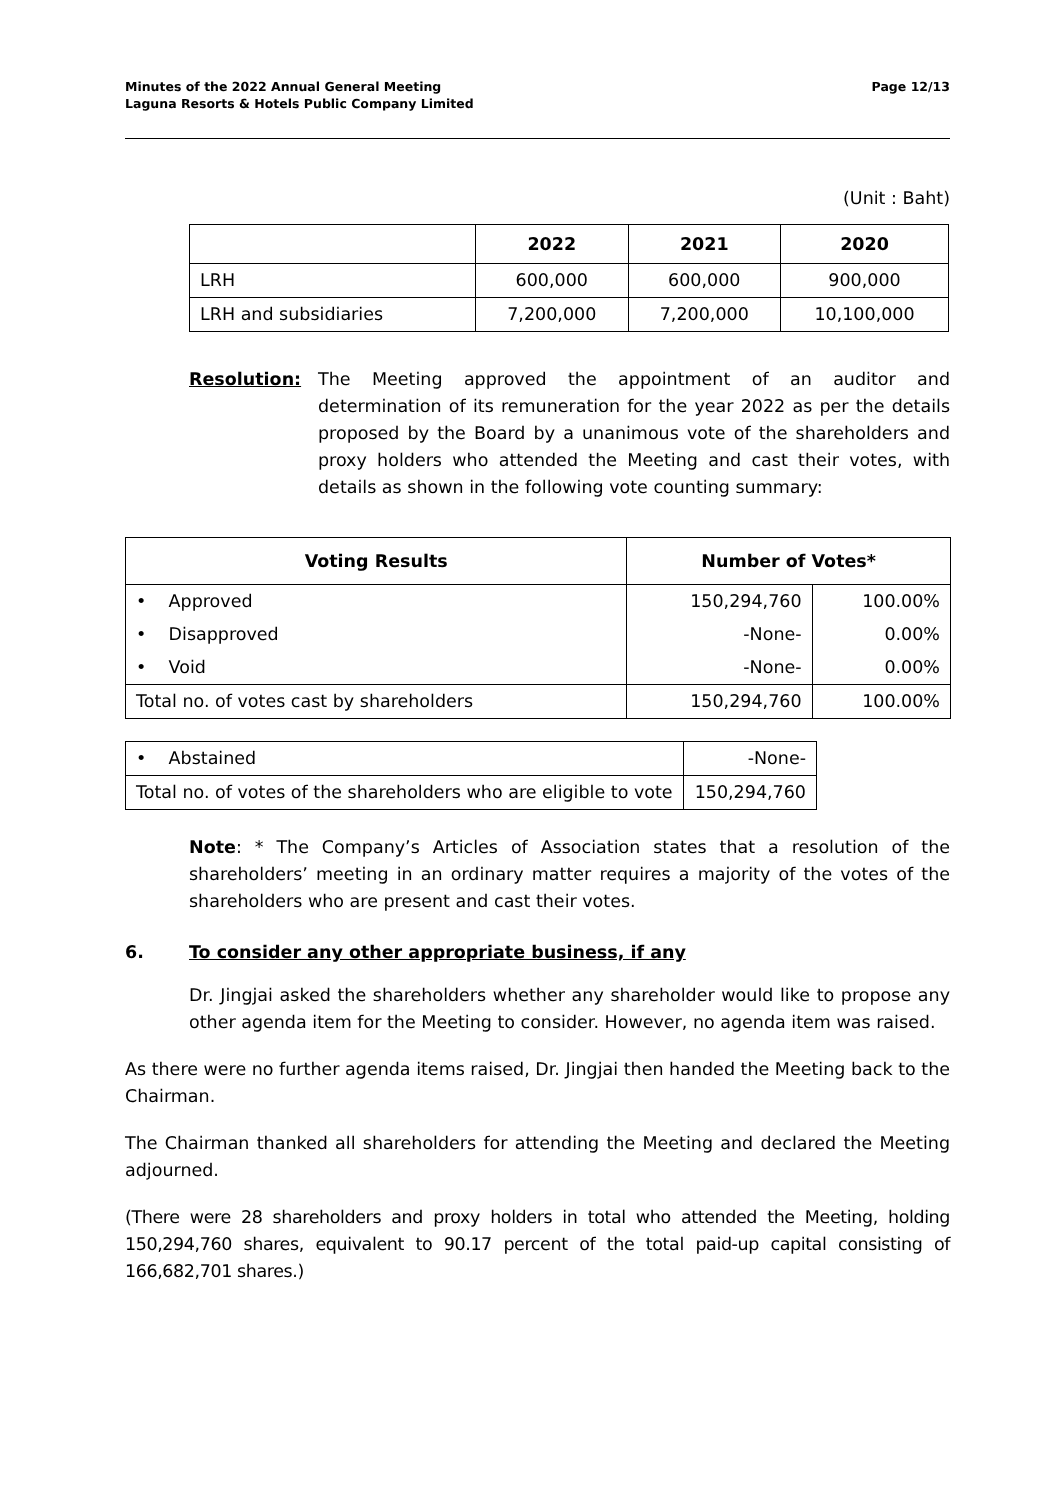Minutes of the 2022 Annual General Meeting
Laguna Resorts & Hotels Public Company Limited
Page 12/13
(Unit : Baht)
| | 2022 | 2021 | 2020 |
| --- | --- | --- | --- |
| LRH | 600,000 | 600,000 | 900,000 |
| LRH and subsidiaries | 7,200,000 | 7,200,000 | 10,100,000 |
Resolution: The Meeting approved the appointment of an auditor and determination of its remuneration for the year 2022 as per the details proposed by the Board by a unanimous vote of the shareholders and proxy holders who attended the Meeting and cast their votes, with details as shown in the following vote counting summary:
| Voting Results | Number of Votes* | |
| --- | --- | --- |
| • Approved | 150,294,760 | 100.00% |
| • Disapproved | -None- | 0.00% |
| • Void | -None- | 0.00% |
| Total no. of votes cast by shareholders | 150,294,760 | 100.00% |
| • Abstained | -None- |
| Total no. of votes of the shareholders who are eligible to vote | 150,294,760 |
Note: * The Company’s Articles of Association states that a resolution of the shareholders’ meeting in an ordinary matter requires a majority of the votes of the shareholders who are present and cast their votes.
6. To consider any other appropriate business, if any
Dr. Jingjai asked the shareholders whether any shareholder would like to propose any other agenda item for the Meeting to consider. However, no agenda item was raised.
As there were no further agenda items raised, Dr. Jingjai then handed the Meeting back to the Chairman.
The Chairman thanked all shareholders for attending the Meeting and declared the Meeting adjourned.
(There were 28 shareholders and proxy holders in total who attended the Meeting, holding 150,294,760 shares, equivalent to 90.17 percent of the total paid-up capital consisting of 166,682,701 shares.)